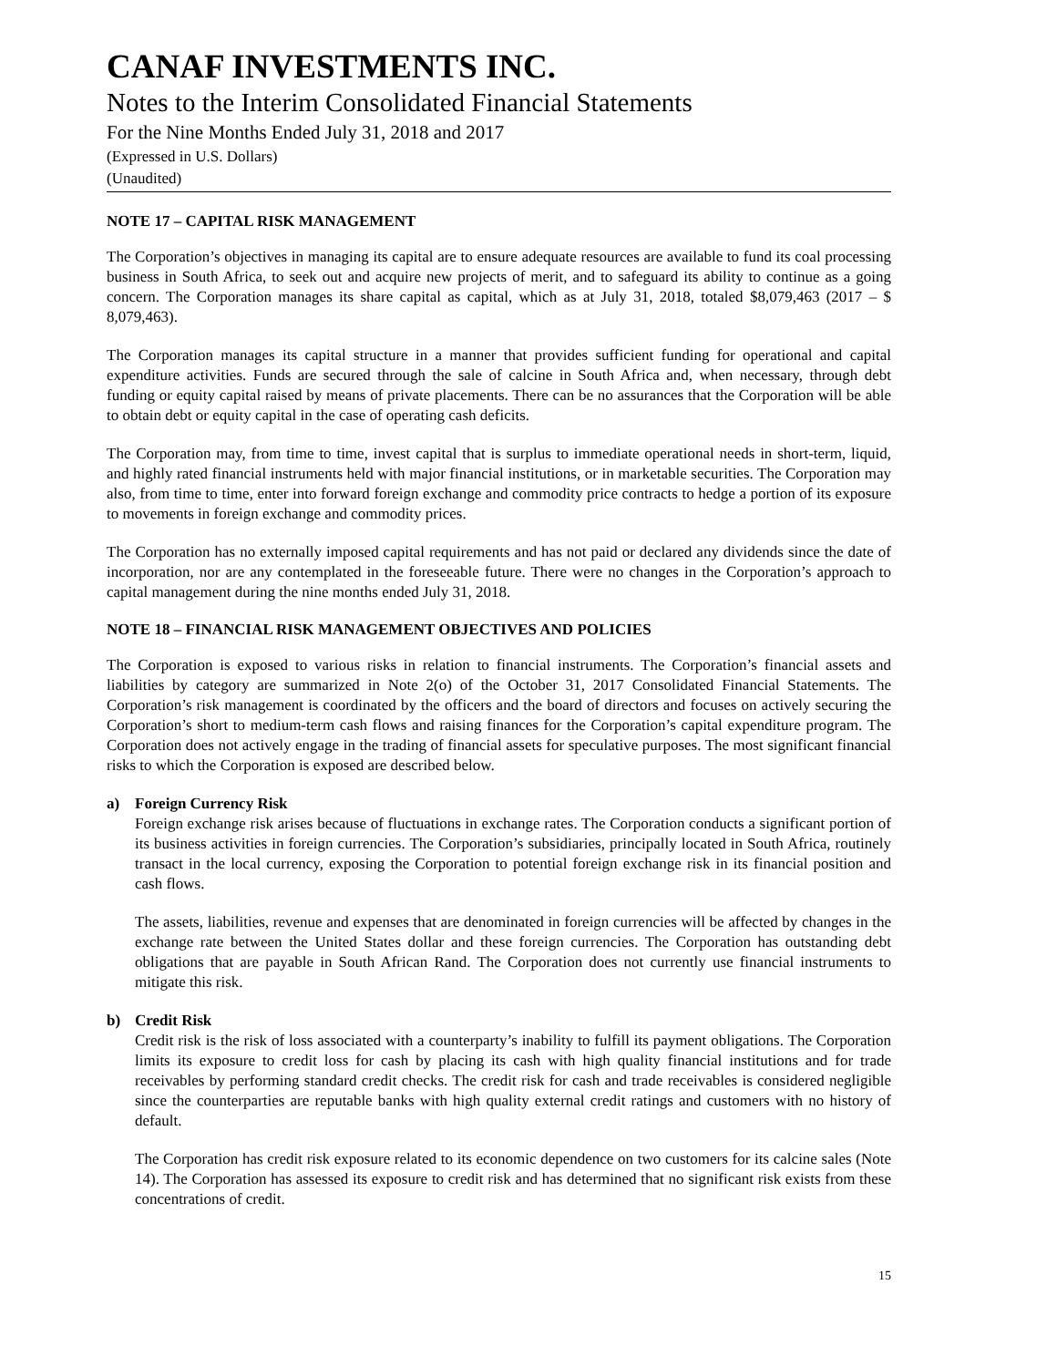CANAF INVESTMENTS INC.
Notes to the Interim Consolidated Financial Statements
For the Nine Months Ended July 31, 2018 and 2017
(Expressed in U.S. Dollars)
(Unaudited)
NOTE 17 – CAPITAL RISK MANAGEMENT
The Corporation’s objectives in managing its capital are to ensure adequate resources are available to fund its coal processing business in South Africa, to seek out and acquire new projects of merit, and to safeguard its ability to continue as a going concern. The Corporation manages its share capital as capital, which as at July 31, 2018, totaled $8,079,463 (2017 – $ 8,079,463).
The Corporation manages its capital structure in a manner that provides sufficient funding for operational and capital expenditure activities. Funds are secured through the sale of calcine in South Africa and, when necessary, through debt funding or equity capital raised by means of private placements. There can be no assurances that the Corporation will be able to obtain debt or equity capital in the case of operating cash deficits.
The Corporation may, from time to time, invest capital that is surplus to immediate operational needs in short-term, liquid, and highly rated financial instruments held with major financial institutions, or in marketable securities. The Corporation may also, from time to time, enter into forward foreign exchange and commodity price contracts to hedge a portion of its exposure to movements in foreign exchange and commodity prices.
The Corporation has no externally imposed capital requirements and has not paid or declared any dividends since the date of incorporation, nor are any contemplated in the foreseeable future. There were no changes in the Corporation’s approach to capital management during the nine months ended July 31, 2018.
NOTE 18 – FINANCIAL RISK MANAGEMENT OBJECTIVES AND POLICIES
The Corporation is exposed to various risks in relation to financial instruments. The Corporation’s financial assets and liabilities by category are summarized in Note 2(o) of the October 31, 2017 Consolidated Financial Statements. The Corporation’s risk management is coordinated by the officers and the board of directors and focuses on actively securing the Corporation’s short to medium-term cash flows and raising finances for the Corporation’s capital expenditure program. The Corporation does not actively engage in the trading of financial assets for speculative purposes. The most significant financial risks to which the Corporation is exposed are described below.
a) Foreign Currency Risk
Foreign exchange risk arises because of fluctuations in exchange rates. The Corporation conducts a significant portion of its business activities in foreign currencies. The Corporation’s subsidiaries, principally located in South Africa, routinely transact in the local currency, exposing the Corporation to potential foreign exchange risk in its financial position and cash flows.
The assets, liabilities, revenue and expenses that are denominated in foreign currencies will be affected by changes in the exchange rate between the United States dollar and these foreign currencies. The Corporation has outstanding debt obligations that are payable in South African Rand. The Corporation does not currently use financial instruments to mitigate this risk.
b) Credit Risk
Credit risk is the risk of loss associated with a counterparty’s inability to fulfill its payment obligations. The Corporation limits its exposure to credit loss for cash by placing its cash with high quality financial institutions and for trade receivables by performing standard credit checks. The credit risk for cash and trade receivables is considered negligible since the counterparties are reputable banks with high quality external credit ratings and customers with no history of default.
The Corporation has credit risk exposure related to its economic dependence on two customers for its calcine sales (Note 14). The Corporation has assessed its exposure to credit risk and has determined that no significant risk exists from these concentrations of credit.
15